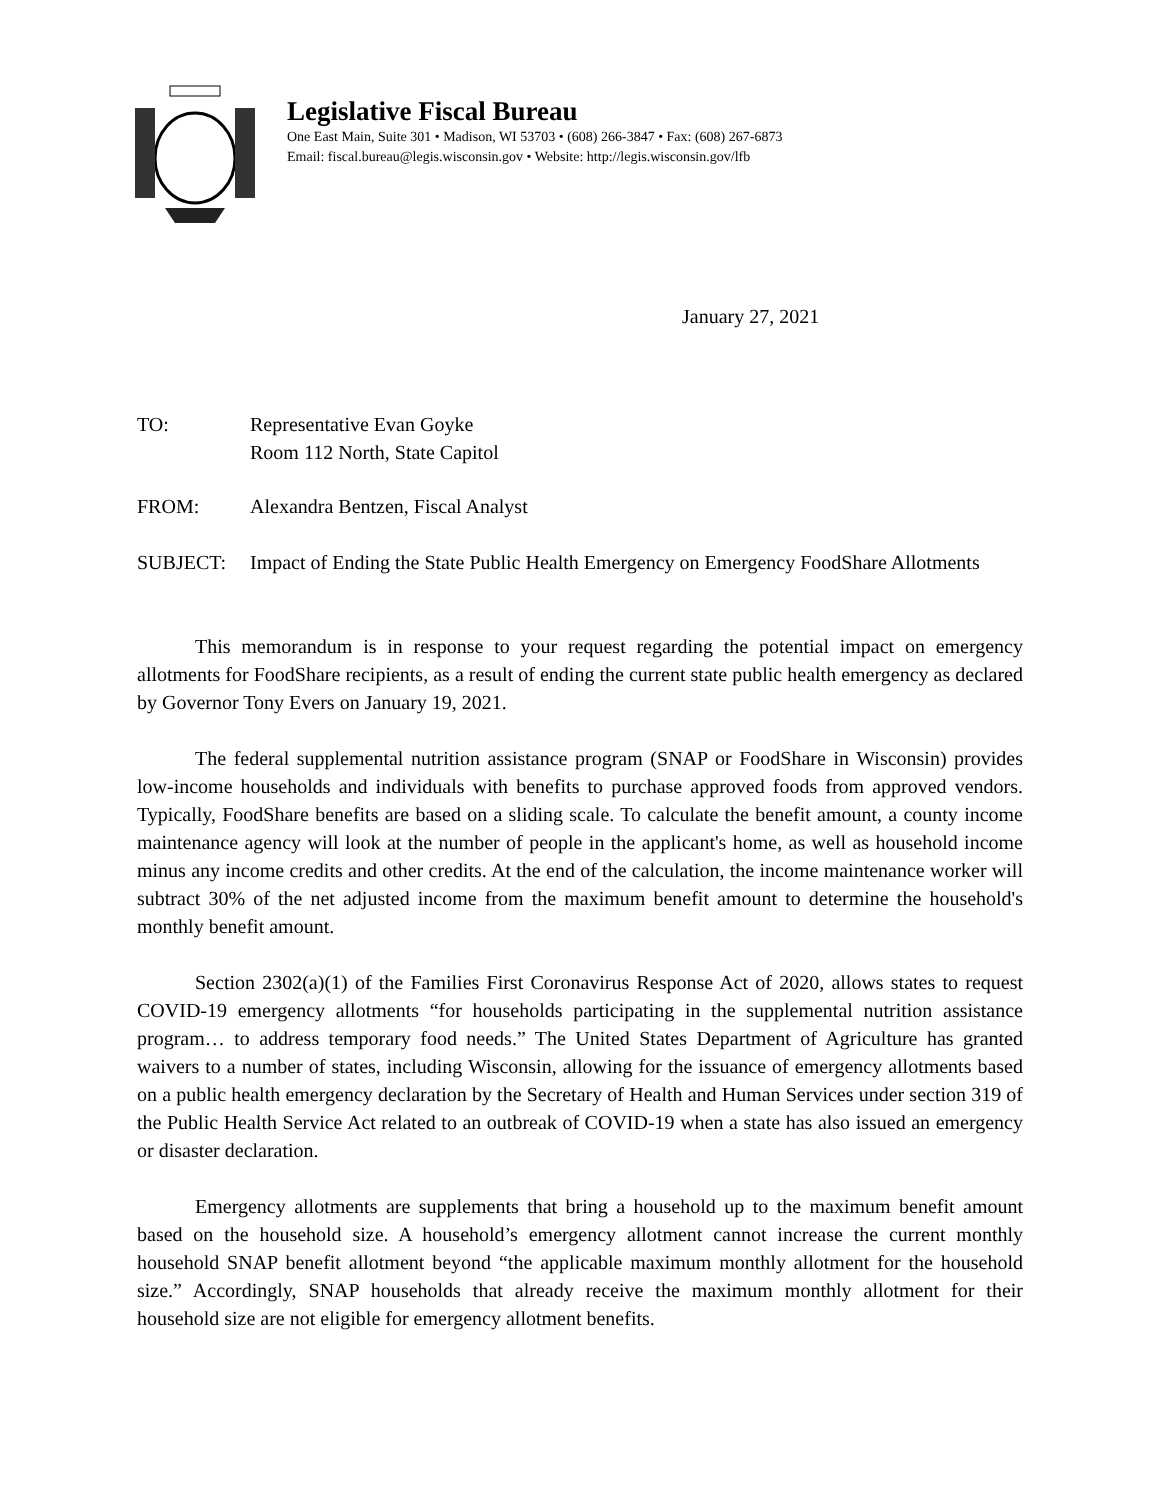Legislative Fiscal Bureau
One East Main, Suite 301 • Madison, WI 53703 • (608) 266-3847 • Fax: (608) 267-6873
Email: fiscal.bureau@legis.wisconsin.gov • Website: http://legis.wisconsin.gov/lfb
January 27, 2021
TO: Representative Evan Goyke
Room 112 North, State Capitol
FROM: Alexandra Bentzen, Fiscal Analyst
SUBJECT: Impact of Ending the State Public Health Emergency on Emergency FoodShare Allotments
This memorandum is in response to your request regarding the potential impact on emergency allotments for FoodShare recipients, as a result of ending the current state public health emergency as declared by Governor Tony Evers on January 19, 2021.
The federal supplemental nutrition assistance program (SNAP or FoodShare in Wisconsin) provides low-income households and individuals with benefits to purchase approved foods from approved vendors. Typically, FoodShare benefits are based on a sliding scale. To calculate the benefit amount, a county income maintenance agency will look at the number of people in the applicant's home, as well as household income minus any income credits and other credits. At the end of the calculation, the income maintenance worker will subtract 30% of the net adjusted income from the maximum benefit amount to determine the household's monthly benefit amount.
Section 2302(a)(1) of the Families First Coronavirus Response Act of 2020, allows states to request COVID-19 emergency allotments “for households participating in the supplemental nutrition assistance program… to address temporary food needs.” The United States Department of Agriculture has granted waivers to a number of states, including Wisconsin, allowing for the issuance of emergency allotments based on a public health emergency declaration by the Secretary of Health and Human Services under section 319 of the Public Health Service Act related to an outbreak of COVID-19 when a state has also issued an emergency or disaster declaration.
Emergency allotments are supplements that bring a household up to the maximum benefit amount based on the household size. A household’s emergency allotment cannot increase the current monthly household SNAP benefit allotment beyond “the applicable maximum monthly allotment for the household size.” Accordingly, SNAP households that already receive the maximum monthly allotment for their household size are not eligible for emergency allotment benefits.